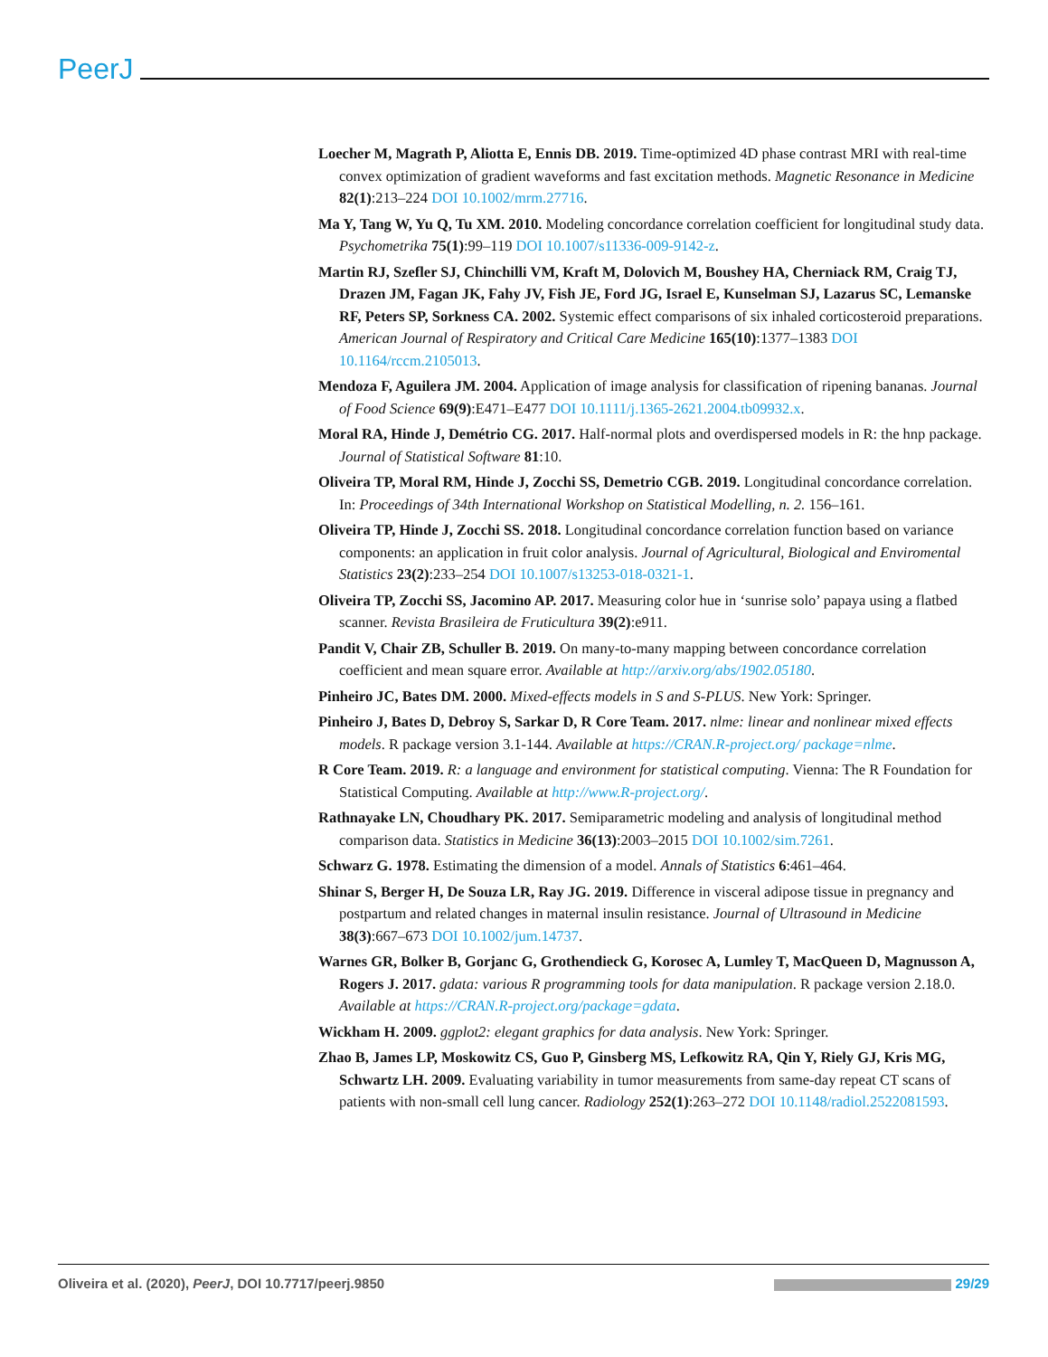PeerJ
Loecher M, Magrath P, Aliotta E, Ennis DB. 2019. Time-optimized 4D phase contrast MRI with real-time convex optimization of gradient waveforms and fast excitation methods. Magnetic Resonance in Medicine 82(1):213–224 DOI 10.1002/mrm.27716.
Ma Y, Tang W, Yu Q, Tu XM. 2010. Modeling concordance correlation coefficient for longitudinal study data. Psychometrika 75(1):99–119 DOI 10.1007/s11336-009-9142-z.
Martin RJ, Szefler SJ, Chinchilli VM, Kraft M, Dolovich M, Boushey HA, Cherniack RM, Craig TJ, Drazen JM, Fagan JK, Fahy JV, Fish JE, Ford JG, Israel E, Kunselman SJ, Lazarus SC, Lemanske RF, Peters SP, Sorkness CA. 2002. Systemic effect comparisons of six inhaled corticosteroid preparations. American Journal of Respiratory and Critical Care Medicine 165(10):1377–1383 DOI 10.1164/rccm.2105013.
Mendoza F, Aguilera JM. 2004. Application of image analysis for classification of ripening bananas. Journal of Food Science 69(9):E471–E477 DOI 10.1111/j.1365-2621.2004.tb09932.x.
Moral RA, Hinde J, Demétrio CG. 2017. Half-normal plots and overdispersed models in R: the hnp package. Journal of Statistical Software 81:10.
Oliveira TP, Moral RM, Hinde J, Zocchi SS, Demetrio CGB. 2019. Longitudinal concordance correlation. In: Proceedings of 34th International Workshop on Statistical Modelling, n. 2. 156–161.
Oliveira TP, Hinde J, Zocchi SS. 2018. Longitudinal concordance correlation function based on variance components: an application in fruit color analysis. Journal of Agricultural, Biological and Enviromental Statistics 23(2):233–254 DOI 10.1007/s13253-018-0321-1.
Oliveira TP, Zocchi SS, Jacomino AP. 2017. Measuring color hue in ‘sunrise solo’ papaya using a flatbed scanner. Revista Brasileira de Fruticultura 39(2):e911.
Pandit V, Chair ZB, Schuller B. 2019. On many-to-many mapping between concordance correlation coefficient and mean square error. Available at http://arxiv.org/abs/1902.05180.
Pinheiro JC, Bates DM. 2000. Mixed-effects models in S and S-PLUS. New York: Springer.
Pinheiro J, Bates D, Debroy S, Sarkar D, R Core Team. 2017. nlme: linear and nonlinear mixed effects models. R package version 3.1-144. Available at https://CRAN.R-project.org/ package=nlme.
R Core Team. 2019. R: a language and environment for statistical computing. Vienna: The R Foundation for Statistical Computing. Available at http://www.R-project.org/.
Rathnayake LN, Choudhary PK. 2017. Semiparametric modeling and analysis of longitudinal method comparison data. Statistics in Medicine 36(13):2003–2015 DOI 10.1002/sim.7261.
Schwarz G. 1978. Estimating the dimension of a model. Annals of Statistics 6:461–464.
Shinar S, Berger H, De Souza LR, Ray JG. 2019. Difference in visceral adipose tissue in pregnancy and postpartum and related changes in maternal insulin resistance. Journal of Ultrasound in Medicine 38(3):667–673 DOI 10.1002/jum.14737.
Warnes GR, Bolker B, Gorjanc G, Grothendieck G, Korosec A, Lumley T, MacQueen D, Magnusson A, Rogers J. 2017. gdata: various R programming tools for data manipulation. R package version 2.18.0. Available at https://CRAN.R-project.org/package=gdata.
Wickham H. 2009. ggplot2: elegant graphics for data analysis. New York: Springer.
Zhao B, James LP, Moskowitz CS, Guo P, Ginsberg MS, Lefkowitz RA, Qin Y, Riely GJ, Kris MG, Schwartz LH. 2009. Evaluating variability in tumor measurements from same-day repeat CT scans of patients with non-small cell lung cancer. Radiology 252(1):263–272 DOI 10.1148/radiol.2522081593.
Oliveira et al. (2020), PeerJ, DOI 10.7717/peerj.9850 29/29